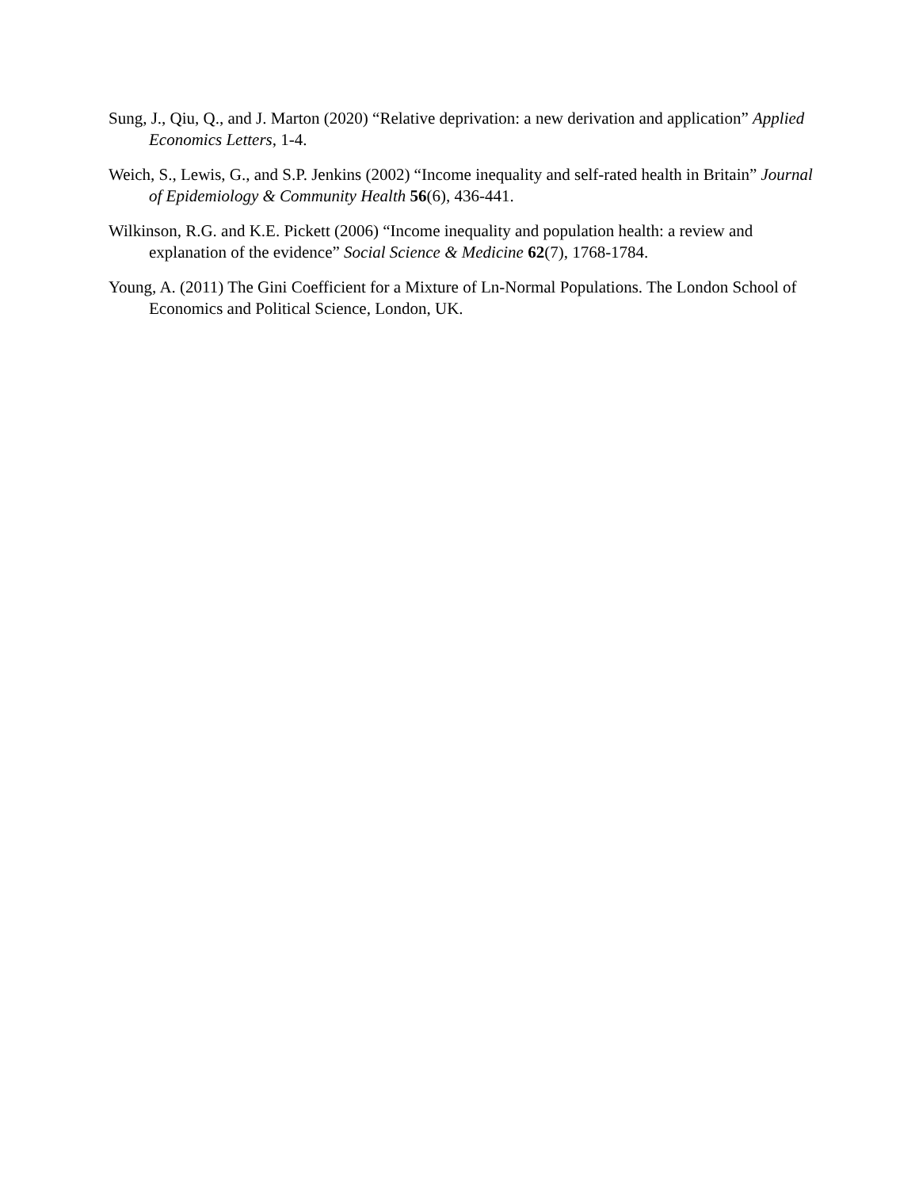Sung, J., Qiu, Q., and J. Marton (2020) “Relative deprivation: a new derivation and application” Applied Economics Letters, 1-4.
Weich, S., Lewis, G., and S.P. Jenkins (2002) “Income inequality and self-rated health in Britain” Journal of Epidemiology & Community Health 56(6), 436-441.
Wilkinson, R.G. and K.E. Pickett (2006) “Income inequality and population health: a review and explanation of the evidence” Social Science & Medicine 62(7), 1768-1784.
Young, A. (2011) The Gini Coefficient for a Mixture of Ln-Normal Populations. The London School of Economics and Political Science, London, UK.